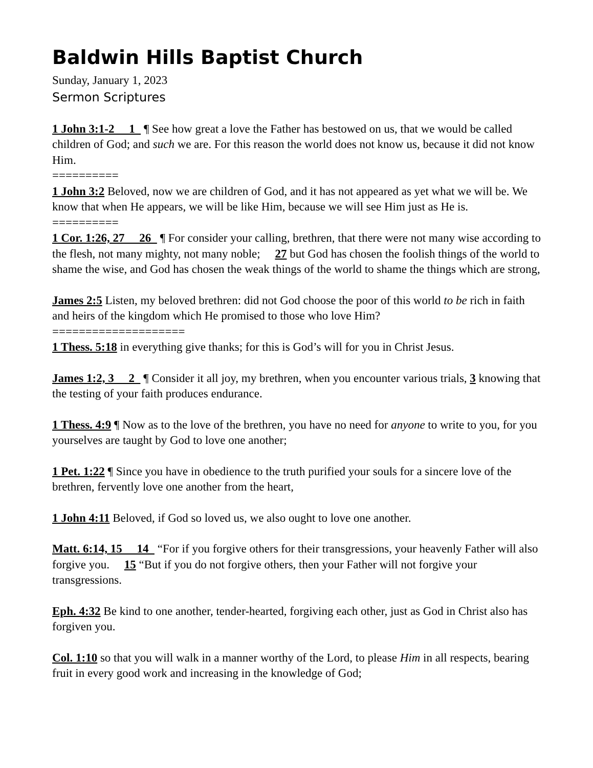Baldwin Hills Baptist Church
Sunday, January 1, 2023
Sermon Scriptures
1 John 3:1-2 1 ¶ See how great a love the Father has bestowed on us, that we would be called children of God; and such we are. For this reason the world does not know us, because it did not know Him.
==========
1 John 3:2 Beloved, now we are children of God, and it has not appeared as yet what we will be. We know that when He appears, we will be like Him, because we will see Him just as He is.
==========
1 Cor. 1:26, 27 26 ¶ For consider your calling, brethren, that there were not many wise according to the flesh, not many mighty, not many noble; 27 but God has chosen the foolish things of the world to shame the wise, and God has chosen the weak things of the world to shame the things which are strong,
James 2:5 Listen, my beloved brethren: did not God choose the poor of this world to be rich in faith and heirs of the kingdom which He promised to those who love Him?
====================
1 Thess. 5:18 in everything give thanks; for this is God’s will for you in Christ Jesus.
James 1:2, 3 2 ¶ Consider it all joy, my brethren, when you encounter various trials, 3 knowing that the testing of your faith produces endurance.
1 Thess. 4:9 ¶ Now as to the love of the brethren, you have no need for anyone to write to you, for you yourselves are taught by God to love one another;
1 Pet. 1:22 ¶ Since you have in obedience to the truth purified your souls for a sincere love of the brethren, fervently love one another from the heart,
1 John 4:11 Beloved, if God so loved us, we also ought to love one another.
Matt. 6:14, 15 14 “For if you forgive others for their transgressions, your heavenly Father will also forgive you. 15 “But if you do not forgive others, then your Father will not forgive your transgressions.
Eph. 4:32 Be kind to one another, tender-hearted, forgiving each other, just as God in Christ also has forgiven you.
Col. 1:10 so that you will walk in a manner worthy of the Lord, to please Him in all respects, bearing fruit in every good work and increasing in the knowledge of God;